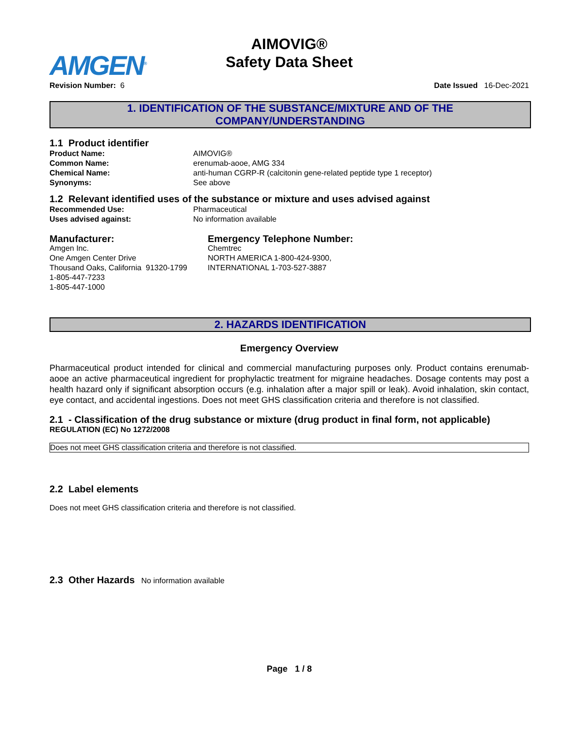AMGEN<sup>®</sup>
AIMOVIG®
Safety Data Sheet
Revision Number: 6 Date Issued 16-Dec-2021
1. IDENTIFICATION OF THE SUBSTANCE/MIXTURE AND OF THE
COMPANY/UNDERSTANDING
1.1 Product identifier
Product Name: AIMOVIG®
Common Name: erenumab-aooe, AMG 334
Chemical Name: anti-human CGRP-R (calcitonin gene-related peptide type 1 receptor)
Synonyms: See above
1.2 Relevant identified uses of the substance or mixture and uses advised against
Recommended Use: Pharmaceutical
Uses advised against: No information available
Manufacturer:
Amgen Inc.
One Amgen Center Drive
Thousand Oaks, California 91320-1799
1-805-447-7233
1-805-447-1000
Emergency Telephone Number:
Chemtrec
NORTH AMERICA 1-800-424-9300,
INTERNATIONAL 1-703-527-3887
2. HAZARDS IDENTIFICATION
Emergency Overview
Pharmaceutical product intended for clinical and commercial manufacturing purposes only. Product contains erenumab-aooe an active pharmaceutical ingredient for prophylactic treatment for migraine headaches. Dosage contents may post a health hazard only if significant absorption occurs (e.g. inhalation after a major spill or leak). Avoid inhalation, skin contact, eye contact, and accidental ingestions. Does not meet GHS classification criteria and therefore is not classified.
2.1 - Classification of the drug substance or mixture (drug product in final form, not applicable)
REGULATION (EC) No 1272/2008
Does not meet GHS classification criteria and therefore is not classified.
2.2 Label elements
Does not meet GHS classification criteria and therefore is not classified.
2.3 Other Hazards
No information available
Page 1 / 8